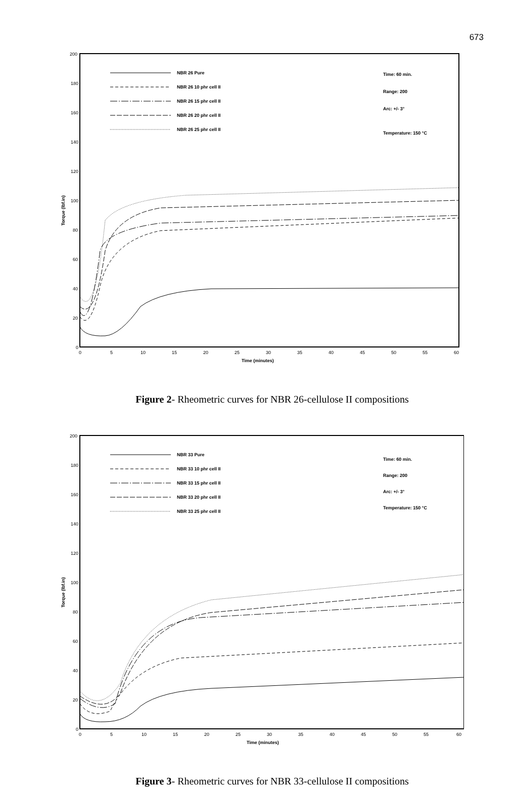673
200
180
160
140
120
100
80
60
40
20
0
0
5
10
15
20
25
30
35
40
45
50
55
60
Time (minutes)
Torque (lbf.in)
NBR 26 Pure
NBR 26 10 phr cell II
NBR 26 15 phr cell II
NBR 26 20 phr cell II
NBR 26 25 phr cell II
Time: 60 min.
Range: 200
Arc: +/- 3°
Temperature: 150 °C
Figure 2- Rheometric curves for NBR 26-cellulose II compositions
200
180
160
140
120
100
80
60
40
20
0
0
5
10
15
20
25
30
35
40
45
50
55
60
Time (minutes)
Torque (lbf.in)
NBR 33 Pure
NBR 33 10 phr cell II
NBR 33 15 phr cell II
NBR 33 20 phr cell II
NBR 33 25 phr cell II
Time: 60 min.
Range: 200
Arc: +/- 3°
Temperature: 150 °C
Figure 3- Rheometric curves for NBR 33-cellulose II compositions